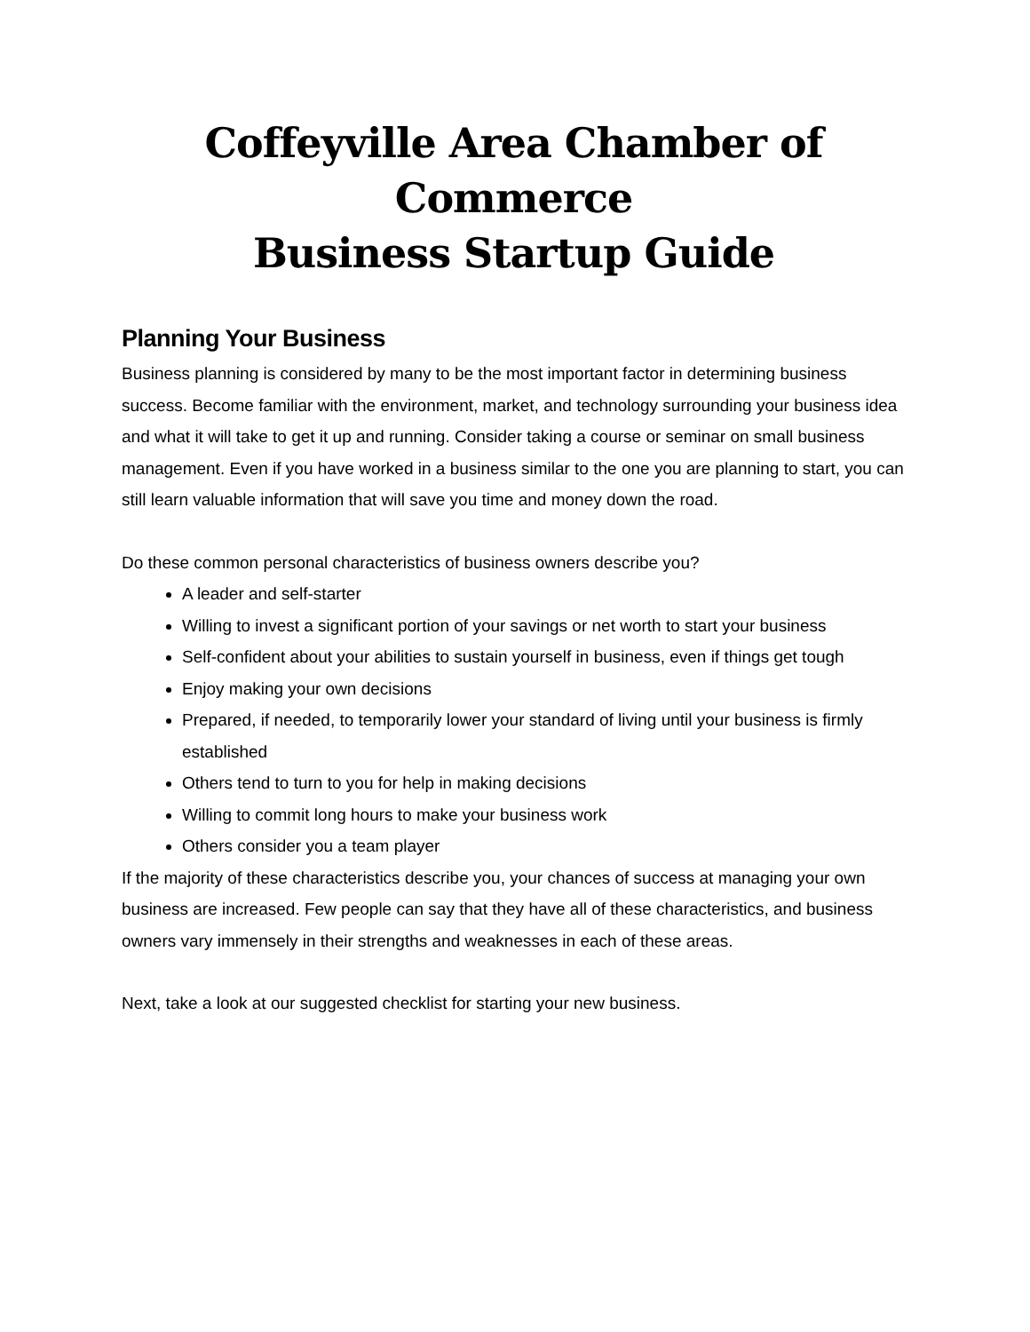Coffeyville Area Chamber of Commerce
Business Startup Guide
Planning Your Business
Business planning is considered by many to be the most important factor in determining business success. Become familiar with the environment, market, and technology surrounding your business idea and what it will take to get it up and running. Consider taking a course or seminar on small business management. Even if you have worked in a business similar to the one you are planning to start, you can still learn valuable information that will save you time and money down the road.
Do these common personal characteristics of business owners describe you?
A leader and self-starter
Willing to invest a significant portion of your savings or net worth to start your business
Self-confident about your abilities to sustain yourself in business, even if things get tough
Enjoy making your own decisions
Prepared, if needed, to temporarily lower your standard of living until your business is firmly established
Others tend to turn to you for help in making decisions
Willing to commit long hours to make your business work
Others consider you a team player
If the majority of these characteristics describe you, your chances of success at managing your own business are increased. Few people can say that they have all of these characteristics, and business owners vary immensely in their strengths and weaknesses in each of these areas.
Next, take a look at our suggested checklist for starting your new business.